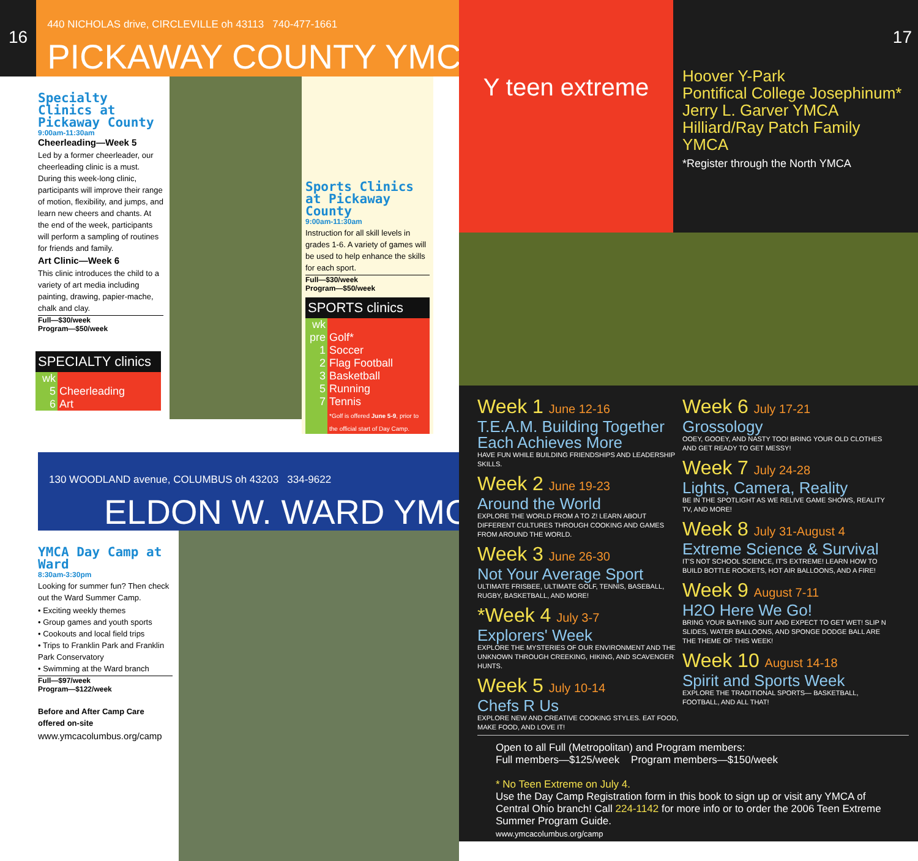16
440 NICHOLAS drive, CIRCLEVILLE oh 43113 740-477-1661
PICKAWAY COUNTY YMCA
Specialty Clinics at Pickaway County
9:00am-11:30am
Cheerleading—Week 5
Led by a former cheerleader, our cheerleading clinic is a must. During this week-long clinic, participants will improve their range of motion, flexibility, and jumps, and learn new cheers and chants. At the end of the week, participants will perform a sampling of routines for friends and family.
Art Clinic—Week 6
This clinic introduces the child to a variety of art media including painting, drawing, papier-mache, chalk and clay.
Full—$30/week
Program—$50/week
| SPECIALTY clinics | |
| --- | --- |
| wk | |
| 5 | Cheerleading |
| 6 | Art |
Sports Clinics at Pickaway County
9:00am-11:30am
Instruction for all skill levels in grades 1-6. A variety of games will be used to help enhance the skills for each sport.
Full—$30/week
Program—$50/week
| SPORTS clinics | |
| --- | --- |
| wk | |
| pre | Golf* |
| 1 | Soccer |
| 2 | Flag Football |
| 3 | Basketball |
| 5 | Running |
| 7 | Tennis *Golf is offered June 5-9 , prior to the official start of Day Camp. |
130 WOODLAND avenue, COLUMBUS oh 43203 334-9622
ELDON W. WARD YMCA
YMCA Day Camp at Ward
8:30am-3:30pm
Looking for summer fun? Then check out the Ward Summer Camp.
• Exciting weekly themes
• Group games and youth sports
• Cookouts and local field trips
• Trips to Franklin Park and Franklin Park Conservatory
• Swimming at the Ward branch
Full—$97/week
Program—$122/week
Before and After Camp Care offered on-site
www.ymcacolumbus.org/camp
Y teen extreme
Hoover Y-Park
Pontifical College Josephinum*
Jerry L. Garver YMCA
Hilliard/Ray Patch Family YMCA
*Register through the North YMCA
17
Week 1 June 12-16
T.E.A.M. Building Together Each Achieves More
HAVE FUN WHILE BUILDING FRIENDSHIPS AND LEADERSHIP SKILLS.
Week 2 June 19-23
Around the World
EXPLORE THE WORLD FROM A TO Z! LEARN ABOUT DIFFERENT CULTURES THROUGH COOKING AND GAMES FROM AROUND THE WORLD.
Week 3 June 26-30
Not Your Average Sport
ULTIMATE FRISBEE, ULTIMATE GOLF, TENNIS, BASEBALL, RUGBY, BASKETBALL, AND MORE!
*Week 4 July 3-7
Explorers' Week
EXPLORE THE MYSTERIES OF OUR ENVIRONMENT AND THE UNKNOWN THROUGH CREEKING, HIKING, AND SCAVENGER HUNTS.
Week 5 July 10-14
Chefs R Us
EXPLORE NEW AND CREATIVE COOKING STYLES. EAT FOOD, MAKE FOOD, AND LOVE IT!
Week 6 July 17-21
Grossology
OOEY, GOOEY, AND NASTY TOO! BRING YOUR OLD CLOTHES AND GET READY TO GET MESSY!
Week 7 July 24-28
Lights, Camera, Reality
BE IN THE SPOTLIGHT AS WE RELIVE GAME SHOWS, REALITY TV, AND MORE!
Week 8 July 31-August 4
Extreme Science & Survival
IT'S NOT SCHOOL SCIENCE, IT'S EXTREME! LEARN HOW TO BUILD BOTTLE ROCKETS, HOT AIR BALLOONS, AND A FIRE!
Week 9 August 7-11
H2O Here We Go!
BRING YOUR BATHING SUIT AND EXPECT TO GET WET! SLIP N SLIDES, WATER BALLOONS, AND SPONGE DODGE BALL ARE THE THEME OF THIS WEEK!
Week 10 August 14-18
Spirit and Sports Week
EXPLORE THE TRADITIONAL SPORTS— BASKETBALL, FOOTBALL, AND ALL THAT!
Open to all Full (Metropolitan) and Program members:
Full members—$125/week Program members—$150/week
* No Teen Extreme on July 4.
Use the Day Camp Registration form in this book to sign up or visit any YMCA of Central Ohio branch! Call 224-1142 for more info or to order the 2006 Teen Extreme Summer Program Guide.
www.ymcacolumbus.org/camp